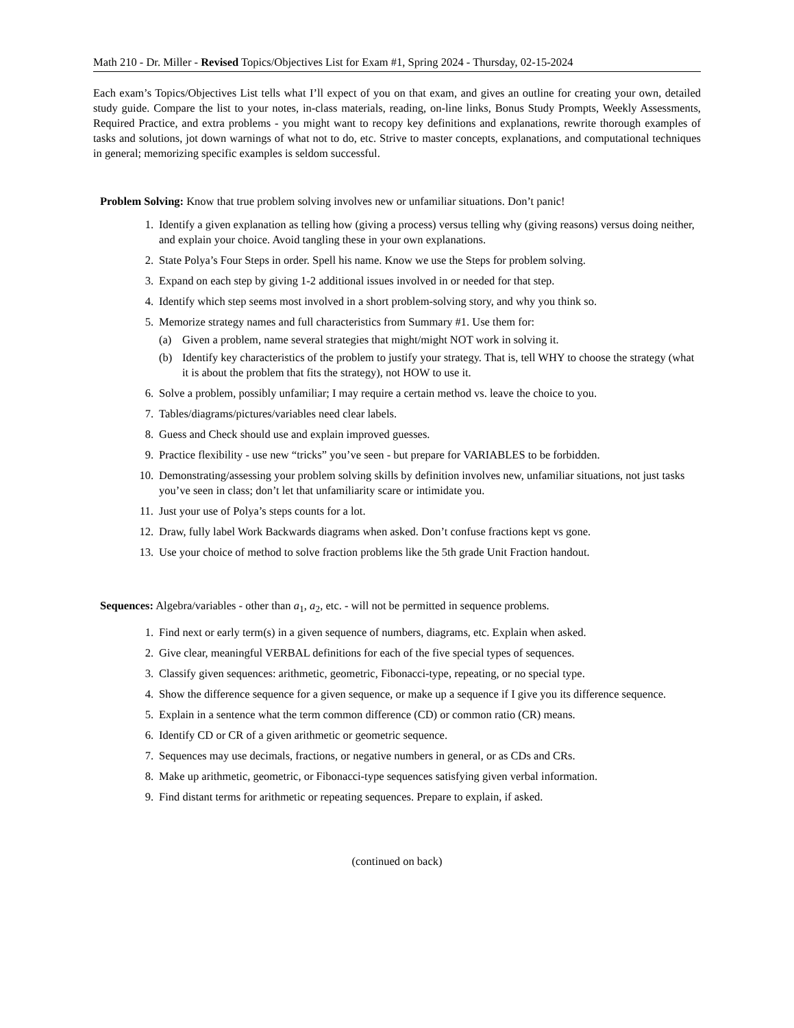Math 210 - Dr. Miller - Revised Topics/Objectives List for Exam #1, Spring 2024 - Thursday, 02-15-2024
Each exam’s Topics/Objectives List tells what I’ll expect of you on that exam, and gives an outline for creating your own, detailed study guide. Compare the list to your notes, in-class materials, reading, on-line links, Bonus Study Prompts, Weekly Assessments, Required Practice, and extra problems - you might want to recopy key definitions and explanations, rewrite thorough examples of tasks and solutions, jot down warnings of what not to do, etc. Strive to master concepts, explanations, and computational techniques in general; memorizing specific examples is seldom successful.
Problem Solving: Know that true problem solving involves new or unfamiliar situations. Don’t panic!
1. Identify a given explanation as telling how (giving a process) versus telling why (giving reasons) versus doing neither, and explain your choice. Avoid tangling these in your own explanations.
2. State Polya’s Four Steps in order. Spell his name. Know we use the Steps for problem solving.
3. Expand on each step by giving 1-2 additional issues involved in or needed for that step.
4. Identify which step seems most involved in a short problem-solving story, and why you think so.
5. Memorize strategy names and full characteristics from Summary #1. Use them for:
(a) Given a problem, name several strategies that might/might NOT work in solving it.
(b) Identify key characteristics of the problem to justify your strategy. That is, tell WHY to choose the strategy (what it is about the problem that fits the strategy), not HOW to use it.
6. Solve a problem, possibly unfamiliar; I may require a certain method vs. leave the choice to you.
7. Tables/diagrams/pictures/variables need clear labels.
8. Guess and Check should use and explain improved guesses.
9. Practice flexibility - use new “tricks” you’ve seen - but prepare for VARIABLES to be forbidden.
10. Demonstrating/assessing your problem solving skills by definition involves new, unfamiliar situations, not just tasks you’ve seen in class; don’t let that unfamiliarity scare or intimidate you.
11. Just your use of Polya’s steps counts for a lot.
12. Draw, fully label Work Backwards diagrams when asked. Don’t confuse fractions kept vs gone.
13. Use your choice of method to solve fraction problems like the 5th grade Unit Fraction handout.
Sequences: Algebra/variables - other than a<sub>1</sub>, a<sub>2</sub>, etc. - will not be permitted in sequence problems.
1. Find next or early term(s) in a given sequence of numbers, diagrams, etc. Explain when asked.
2. Give clear, meaningful VERBAL definitions for each of the five special types of sequences.
3. Classify given sequences: arithmetic, geometric, Fibonacci-type, repeating, or no special type.
4. Show the difference sequence for a given sequence, or make up a sequence if I give you its difference sequence.
5. Explain in a sentence what the term common difference (CD) or common ratio (CR) means.
6. Identify CD or CR of a given arithmetic or geometric sequence.
7. Sequences may use decimals, fractions, or negative numbers in general, or as CDs and CRs.
8. Make up arithmetic, geometric, or Fibonacci-type sequences satisfying given verbal information.
9. Find distant terms for arithmetic or repeating sequences. Prepare to explain, if asked.
(continued on back)